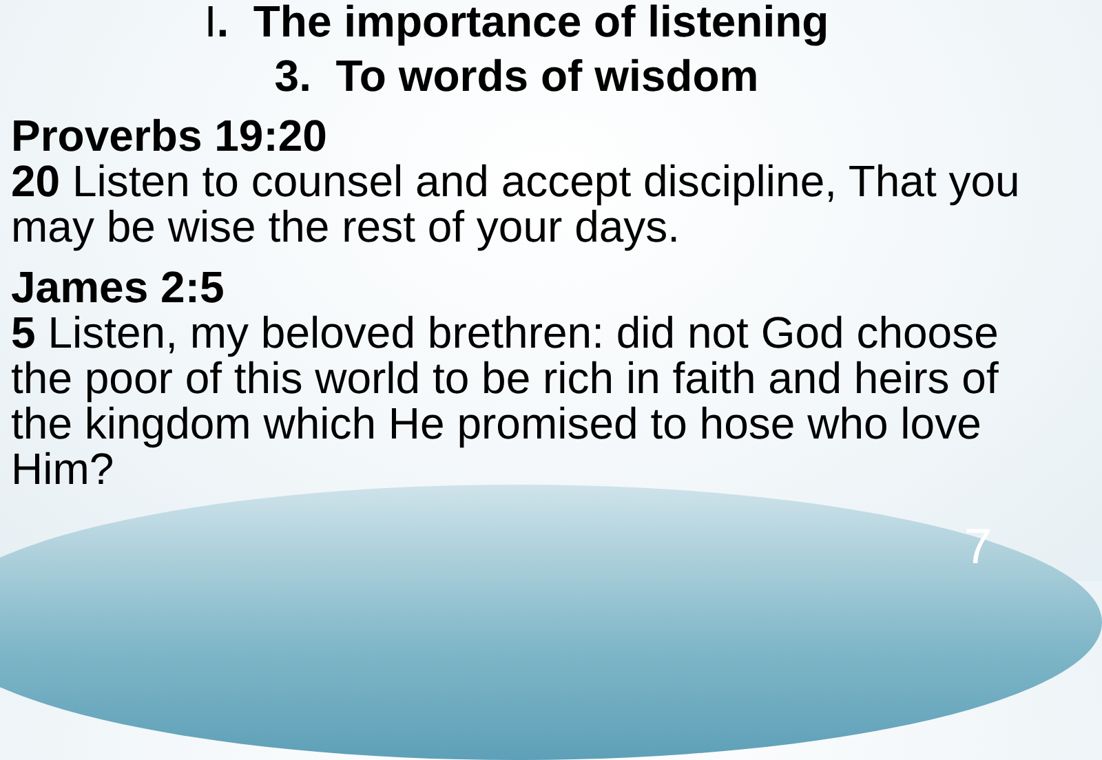I. The importance of listening
3. To words of wisdom
Proverbs 19:20
20 Listen to counsel and accept discipline, That you may be wise the rest of your days.
James 2:5
5 Listen, my beloved brethren: did not God choose the poor of this world to be rich in faith and heirs of the kingdom which He promised to hose who love Him?
7